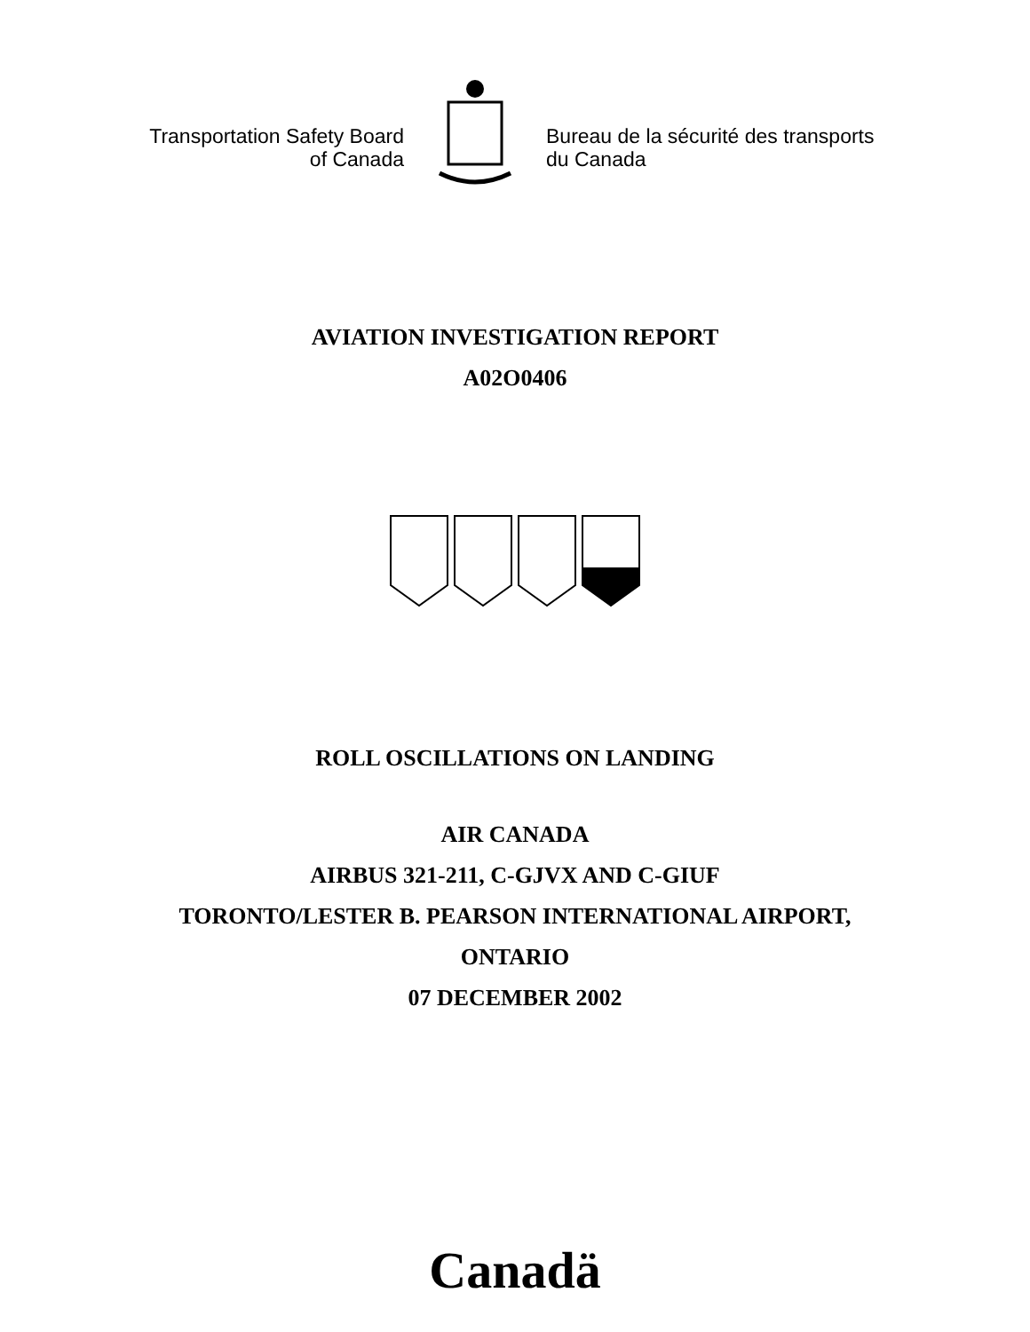Transportation Safety Board
of Canada
Bureau de la sécurité des transports
du Canada
AVIATION INVESTIGATION REPORT
A02O0406
ROLL OSCILLATIONS ON LANDING
AIR CANADA
AIRBUS 321-211, C-GJVX AND C-GIUF
TORONTO/LESTER B. PEARSON INTERNATIONAL AIRPORT,
ONTARIO
07 DECEMBER 2002
Canadä